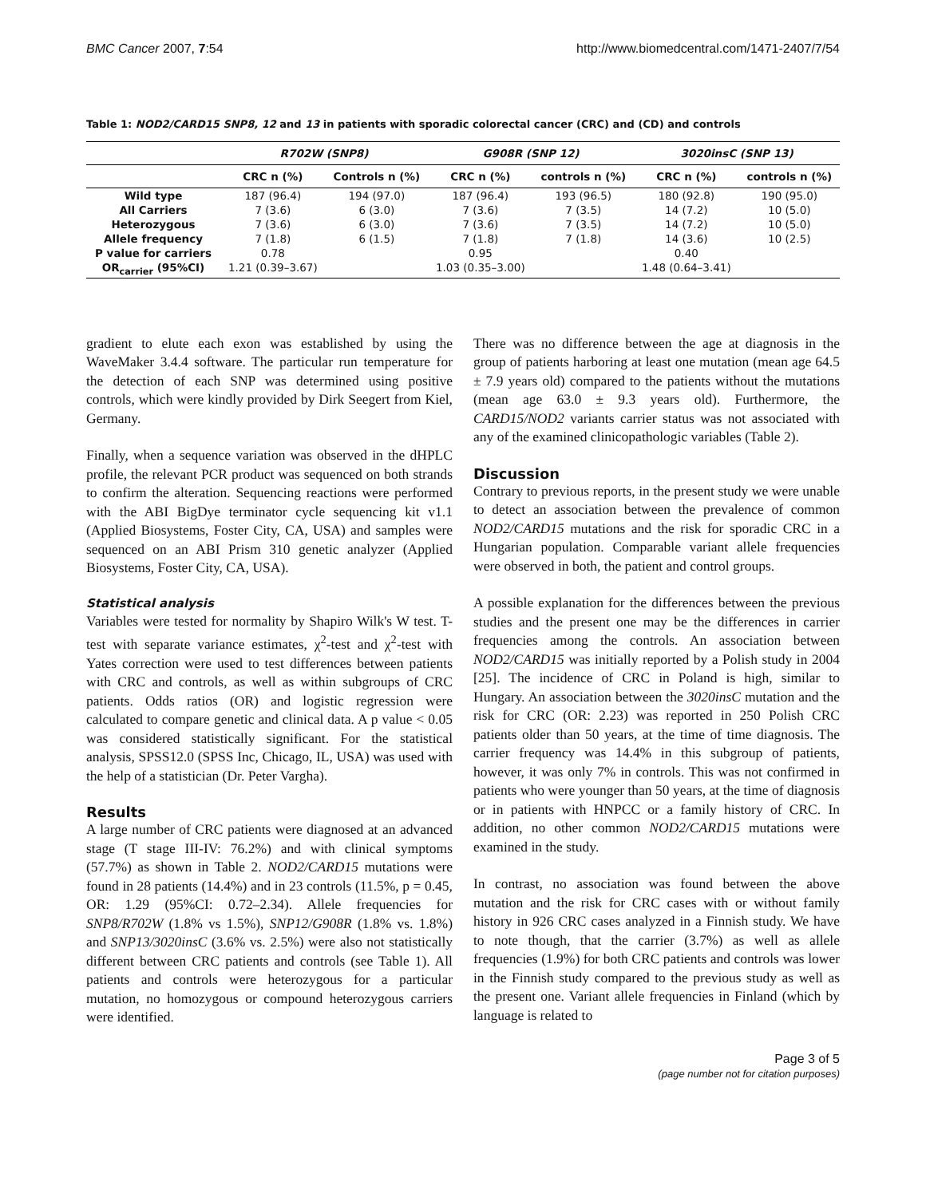BMC Cancer 2007, 7:54 http://www.biomedcentral.com/1471-2407/7/54
Table 1: NOD2/CARD15 SNP8, 12 and 13 in patients with sporadic colorectal cancer (CRC) and (CD) and controls
| | R702W (SNP8) | | G908R (SNP 12) | | 3020insC (SNP 13) | |
| --- | --- | --- | --- | --- | --- | --- |
| | CRC n (%) | Controls n (%) | CRC n (%) | controls n (%) | CRC n (%) | controls n (%) |
| Wild type | 187 (96.4) | 194 (97.0) | 187 (96.4) | 193 (96.5) | 180 (92.8) | 190 (95.0) |
| All Carriers | 7 (3.6) | 6 (3.0) | 7 (3.6) | 7 (3.5) | 14 (7.2) | 10 (5.0) |
| Heterozygous | 7 (3.6) | 6 (3.0) | 7 (3.6) | 7 (3.5) | 14 (7.2) | 10 (5.0) |
| Allele frequency | 7 (1.8) | 6 (1.5) | 7 (1.8) | 7 (1.8) | 14 (3.6) | 10 (2.5) |
| P value for carriers | 0.78 | | 0.95 | | 0.40 | |
| OR<sub>carrier</sub> (95%CI) | 1.21 (0.39–3.67) | | 1.03 (0.35–3.00) | | 1.48 (0.64–3.41) | |
gradient to elute each exon was established by using the WaveMaker 3.4.4 software. The particular run temperature for the detection of each SNP was determined using positive controls, which were kindly provided by Dirk Seegert from Kiel, Germany.
Finally, when a sequence variation was observed in the dHPLC profile, the relevant PCR product was sequenced on both strands to confirm the alteration. Sequencing reactions were performed with the ABI BigDye terminator cycle sequencing kit v1.1 (Applied Biosystems, Foster City, CA, USA) and samples were sequenced on an ABI Prism 310 genetic analyzer (Applied Biosystems, Foster City, CA, USA).
Statistical analysis
Variables were tested for normality by Shapiro Wilk's W test. T-test with separate variance estimates, χ<sup>2</sup>-test and χ<sup>2</sup>-test with Yates correction were used to test differences between patients with CRC and controls, as well as within subgroups of CRC patients. Odds ratios (OR) and logistic regression were calculated to compare genetic and clinical data. A p value < 0.05 was considered statistically significant. For the statistical analysis, SPSS12.0 (SPSS Inc, Chicago, IL, USA) was used with the help of a statistician (Dr. Peter Vargha).
Results
A large number of CRC patients were diagnosed at an advanced stage (T stage III-IV: 76.2%) and with clinical symptoms (57.7%) as shown in Table 2. NOD2/CARD15 mutations were found in 28 patients (14.4%) and in 23 controls (11.5%, p = 0.45, OR: 1.29 (95%CI: 0.72–2.34). Allele frequencies for SNP8/R702W (1.8% vs 1.5%), SNP12/G908R (1.8% vs. 1.8%) and SNP13/3020insC (3.6% vs. 2.5%) were also not statistically different between CRC patients and controls (see Table 1). All patients and controls were heterozygous for a particular mutation, no homozygous or compound heterozygous carriers were identified.
There was no difference between the age at diagnosis in the group of patients harboring at least one mutation (mean age 64.5 ± 7.9 years old) compared to the patients without the mutations (mean age 63.0 ± 9.3 years old). Furthermore, the CARD15/NOD2 variants carrier status was not associated with any of the examined clinicopathologic variables (Table 2).
Discussion
Contrary to previous reports, in the present study we were unable to detect an association between the prevalence of common NOD2/CARD15 mutations and the risk for sporadic CRC in a Hungarian population. Comparable variant allele frequencies were observed in both, the patient and control groups.
A possible explanation for the differences between the previous studies and the present one may be the differences in carrier frequencies among the controls. An association between NOD2/CARD15 was initially reported by a Polish study in 2004 [25]. The incidence of CRC in Poland is high, similar to Hungary. An association between the 3020insC mutation and the risk for CRC (OR: 2.23) was reported in 250 Polish CRC patients older than 50 years, at the time of time diagnosis. The carrier frequency was 14.4% in this subgroup of patients, however, it was only 7% in controls. This was not confirmed in patients who were younger than 50 years, at the time of diagnosis or in patients with HNPCC or a family history of CRC. In addition, no other common NOD2/CARD15 mutations were examined in the study.
In contrast, no association was found between the above mutation and the risk for CRC cases with or without family history in 926 CRC cases analyzed in a Finnish study. We have to note though, that the carrier (3.7%) as well as allele frequencies (1.9%) for both CRC patients and controls was lower in the Finnish study compared to the previous study as well as the present one. Variant allele frequencies in Finland (which by language is related to
Page 3 of 5
(page number not for citation purposes)